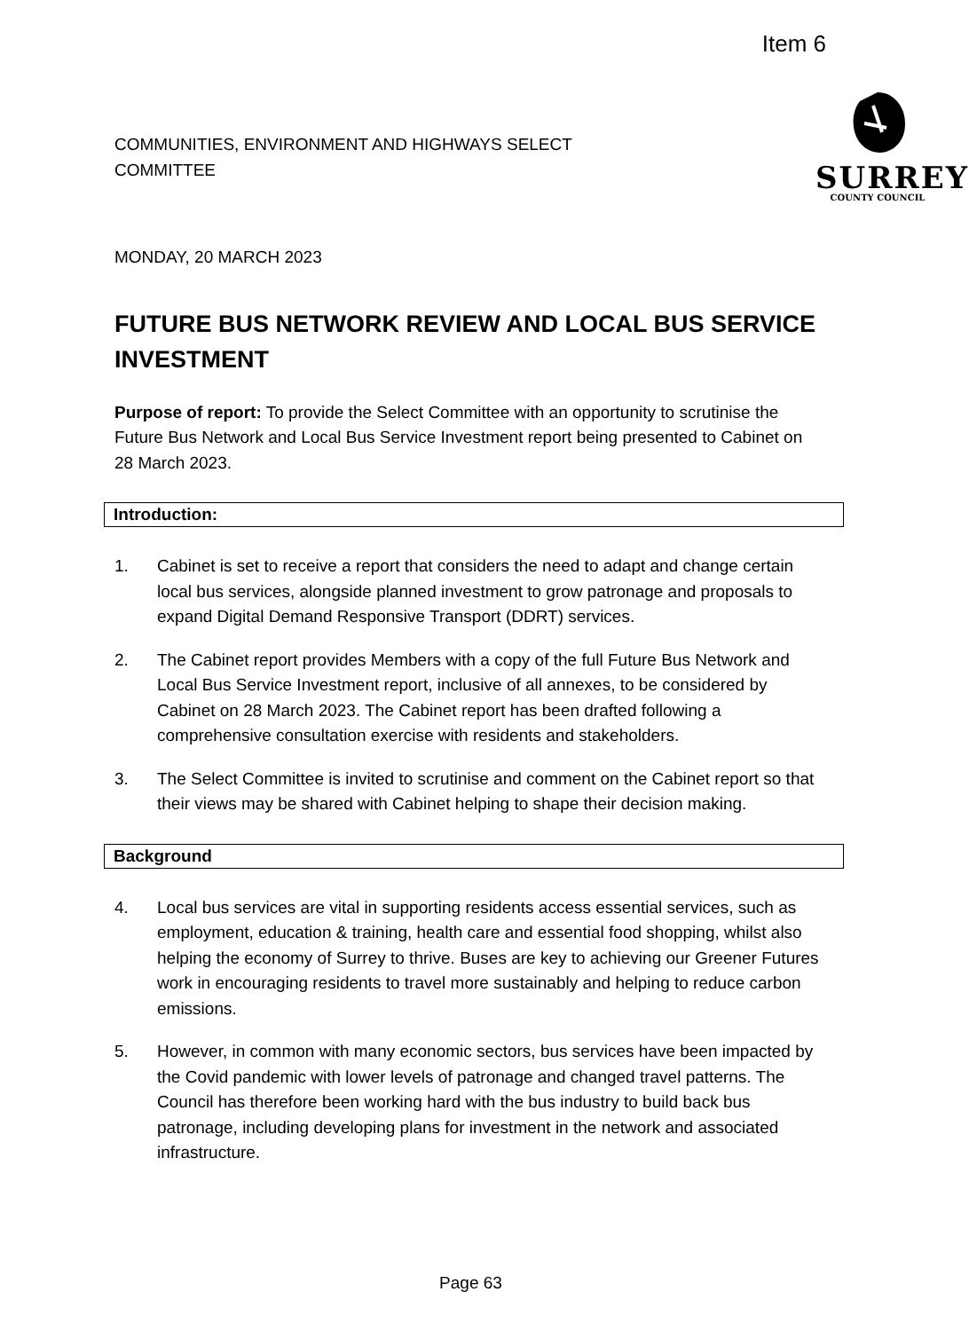Item 6
COMMUNITIES, ENVIRONMENT AND HIGHWAYS SELECT
COMMITTEE
MONDAY, 20 MARCH 2023
SURREY
COUNTY COUNCIL
FUTURE BUS NETWORK REVIEW AND LOCAL BUS SERVICE INVESTMENT
Purpose of report: To provide the Select Committee with an opportunity to scrutinise the Future Bus Network and Local Bus Service Investment report being presented to Cabinet on 28 March 2023.
Introduction:
1. Cabinet is set to receive a report that considers the need to adapt and change certain local bus services, alongside planned investment to grow patronage and proposals to expand Digital Demand Responsive Transport (DDRT) services.
2. The Cabinet report provides Members with a copy of the full Future Bus Network and Local Bus Service Investment report, inclusive of all annexes, to be considered by Cabinet on 28 March 2023. The Cabinet report has been drafted following a comprehensive consultation exercise with residents and stakeholders.
3. The Select Committee is invited to scrutinise and comment on the Cabinet report so that their views may be shared with Cabinet helping to shape their decision making.
Background
4. Local bus services are vital in supporting residents access essential services, such as employment, education & training, health care and essential food shopping, whilst also helping the economy of Surrey to thrive. Buses are key to achieving our Greener Futures work in encouraging residents to travel more sustainably and helping to reduce carbon emissions.
5. However, in common with many economic sectors, bus services have been impacted by the Covid pandemic with lower levels of patronage and changed travel patterns. The Council has therefore been working hard with the bus industry to build back bus patronage, including developing plans for investment in the network and associated infrastructure.
Page 63